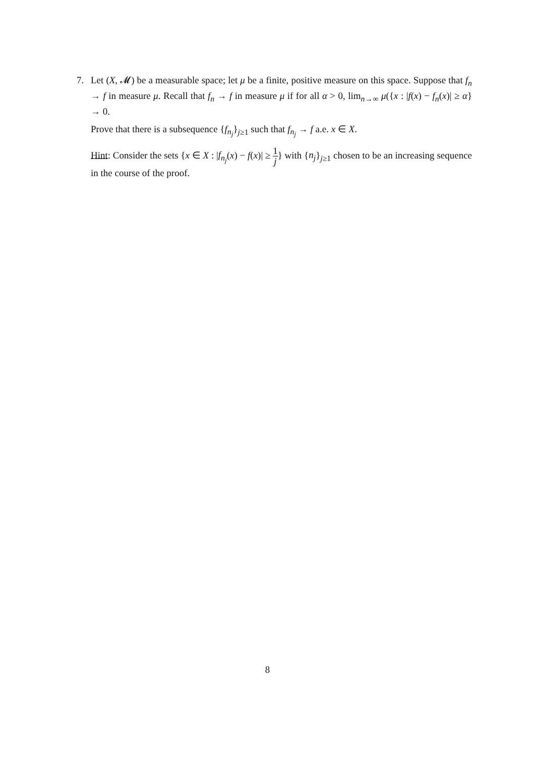7.
Let (X, 𝓜) be a measurable space; let μ be a finite, positive measure on this space. Suppose that f<sub>n</sub> → f in measure μ. Recall that f<sub>n</sub> → f in measure μ if for all α > 0, lim<sub>n→∞</sub> μ({x : |f(x) − f<sub>n</sub>(x)| ≥ α} → 0.
Prove that there is a subsequence {f<sub>n<sub>j</sub></sub>}<sub>j≥1</sub> such that f<sub>n<sub>j</sub></sub> → f a.e. x ∈ X.
Hint: Consider the sets {x ∈ X : |f<sub>n<sub>j</sub></sub>(x) − f(x)| ≥ 1 j} with {n<sub>j</sub>}<sub>j≥1</sub> chosen to be an increasing sequence in the course of the proof.
8